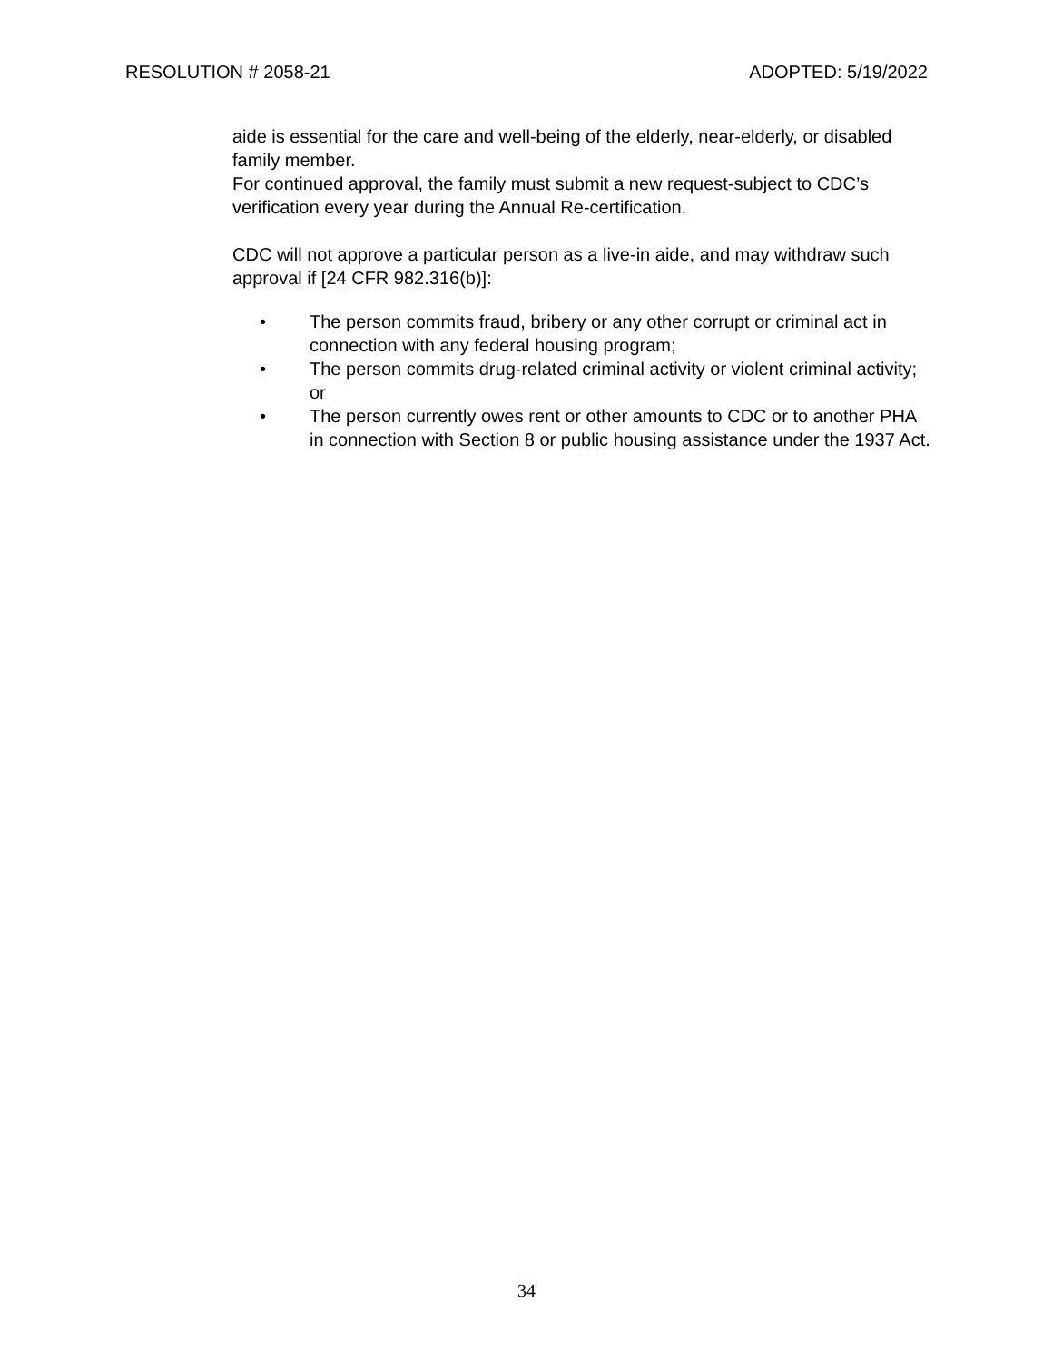RESOLUTION # 2058-21 ADOPTED: 5/19/2022
aide is essential for the care and well-being of the elderly, near-elderly, or disabled family member.
For continued approval, the family must submit a new request-subject to CDC’s verification every year during the Annual Re-certification.
CDC will not approve a particular person as a live-in aide, and may withdraw such approval if [24 CFR 982.316(b)]:
• The person commits fraud, bribery or any other corrupt or criminal act in connection with any federal housing program;
• The person commits drug-related criminal activity or violent criminal activity; or
• The person currently owes rent or other amounts to CDC or to another PHA in connection with Section 8 or public housing assistance under the 1937 Act.
34